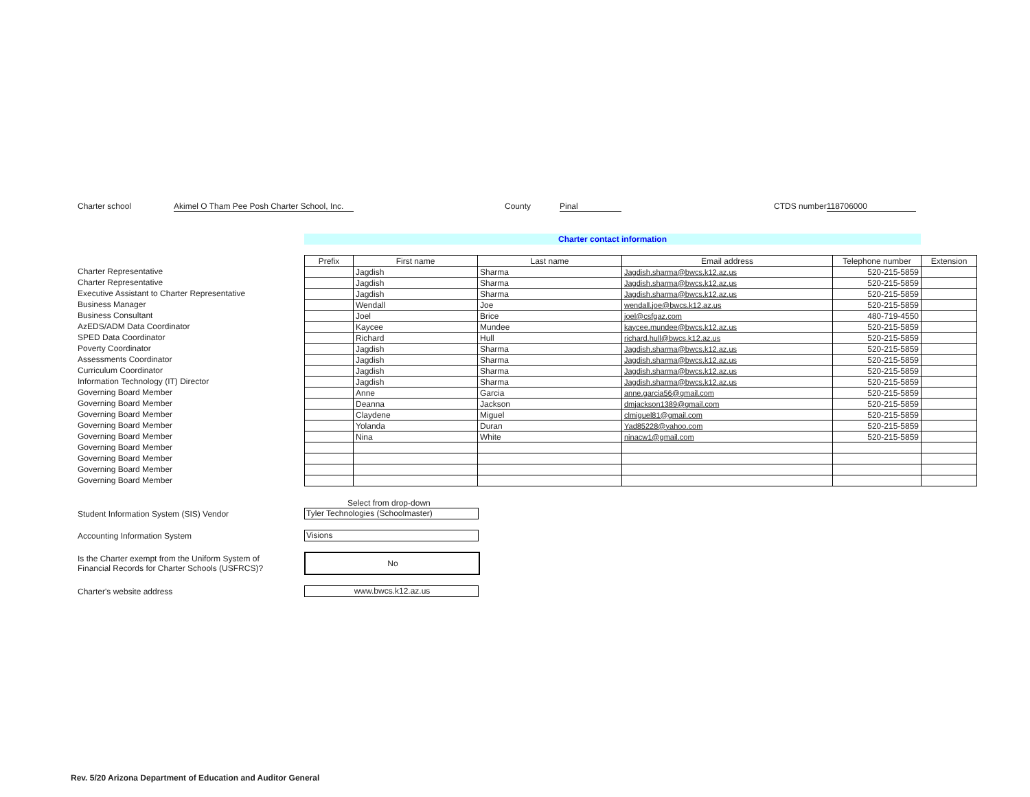Charter school Akimel O Tham Pee Posh Charter School, Inc. County Pinal CTDS number 118706000
Charter contact information
Charter Representative
Charter Representative
Executive Assistant to Charter Representative
Business Manager
Business Consultant
AzEDS/ADM Data Coordinator
SPED Data Coordinator
Poverty Coordinator
Assessments Coordinator
Curriculum Coordinator
Information Technology (IT) Director
Governing Board Member
Governing Board Member
Governing Board Member
Governing Board Member
Governing Board Member
Governing Board Member
Governing Board Member
Governing Board Member
Governing Board Member
| Prefix | First name | Last name | Email address | Telephone number | Extension |
| --- | --- | --- | --- | --- | --- |
| | Jagdish | Sharma | Jagdish.sharma@bwcs.k12.az.us | 520-215-5859 | |
| | Jagdish | Sharma | Jagdish.sharma@bwcs.k12.az.us | 520-215-5859 | |
| | Jagdish | Sharma | Jagdish.sharma@bwcs.k12.az.us | 520-215-5859 | |
| | Wendall | Joe | wendall.joe@bwcs.k12.az.us | 520-215-5859 | |
| | Joel | Brice | joel@csfgaz.com | 480-719-4550 | |
| | Kaycee | Mundee | kaycee.mundee@bwcs.k12.az.us | 520-215-5859 | |
| | Richard | Hull | richard.hull@bwcs.k12.az.us | 520-215-5859 | |
| | Jagdish | Sharma | Jagdish.sharma@bwcs.k12.az.us | 520-215-5859 | |
| | Jagdish | Sharma | Jagdish.sharma@bwcs.k12.az.us | 520-215-5859 | |
| | Jagdish | Sharma | Jagdish.sharma@bwcs.k12.az.us | 520-215-5859 | |
| | Jagdish | Sharma | Jagdish.sharma@bwcs.k12.az.us | 520-215-5859 | |
| | Anne | Garcia | anne.garcia56@gmail.com | 520-215-5859 | |
| | Deanna | Jackson | dmjackson1389@gmail.com | 520-215-5859 | |
| | Claydene | Miguel | clmiguel81@gmail.com | 520-215-5859 | |
| | Yolanda | Duran | Yad85228@yahoo.com | 520-215-5859 | |
| | Nina | White | ninacw1@gmail.com | 520-215-5859 | |
Select from drop-down
Student Information System (SIS) Vendor
Tyler Technologies (Schoolmaster)
Accounting Information System
Visions
Is the Charter exempt from the Uniform System of
Financial Records for Charter Schools (USFRCS)?
No
Charter's website address
www.bwcs.k12.az.us
Rev. 5/20 Arizona Department of Education and Auditor General